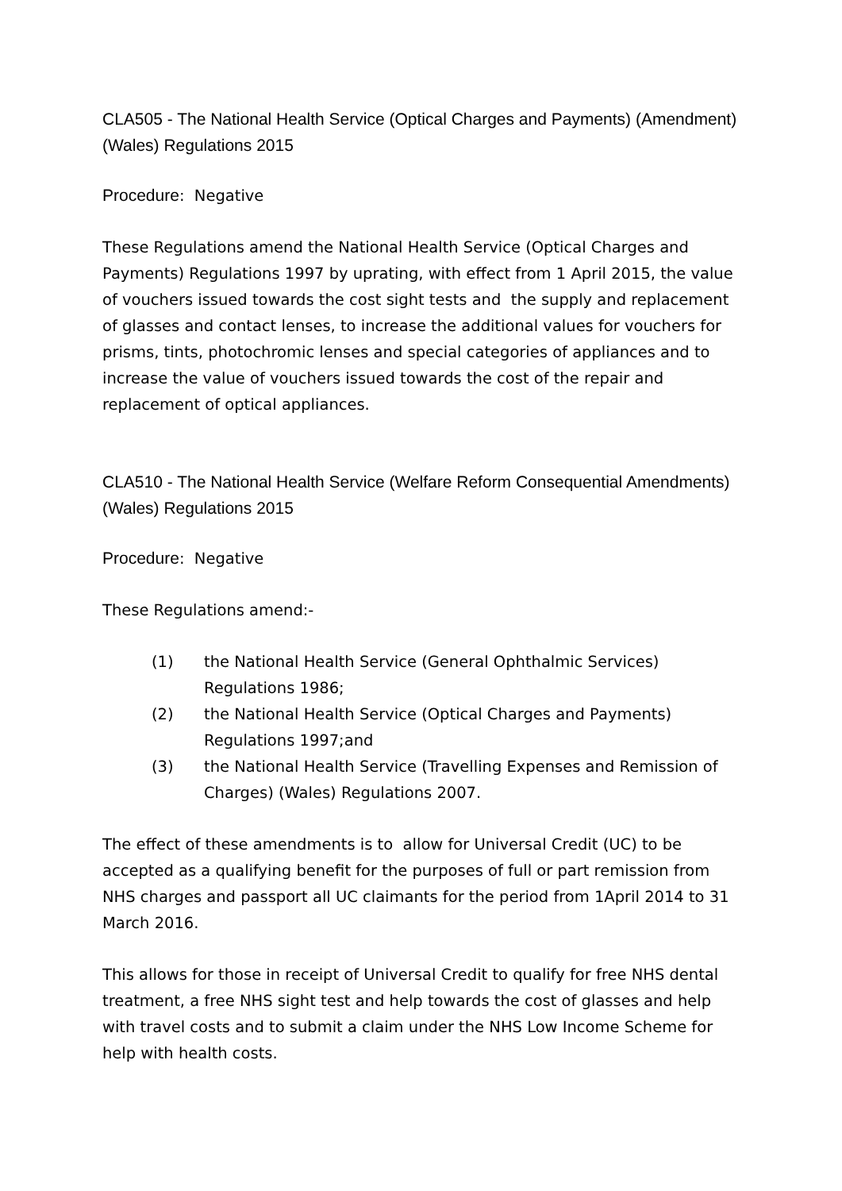CLA505 - The National Health Service (Optical Charges and Payments) (Amendment) (Wales) Regulations 2015
Procedure: Negative
These Regulations amend the National Health Service (Optical Charges and Payments) Regulations 1997 by uprating, with effect from 1 April 2015, the value of vouchers issued towards the cost sight tests and the supply and replacement of glasses and contact lenses, to increase the additional values for vouchers for prisms, tints, photochromic lenses and special categories of appliances and to increase the value of vouchers issued towards the cost of the repair and replacement of optical appliances.
CLA510 - The National Health Service (Welfare Reform Consequential Amendments) (Wales) Regulations 2015
Procedure: Negative
These Regulations amend:-
(1) the National Health Service (General Ophthalmic Services) Regulations 1986;
(2) the National Health Service (Optical Charges and Payments) Regulations 1997;and
(3) the National Health Service (Travelling Expenses and Remission of Charges) (Wales) Regulations 2007.
The effect of these amendments is to allow for Universal Credit (UC) to be accepted as a qualifying benefit for the purposes of full or part remission from NHS charges and passport all UC claimants for the period from 1April 2014 to 31 March 2016.
This allows for those in receipt of Universal Credit to qualify for free NHS dental treatment, a free NHS sight test and help towards the cost of glasses and help with travel costs and to submit a claim under the NHS Low Income Scheme for help with health costs.